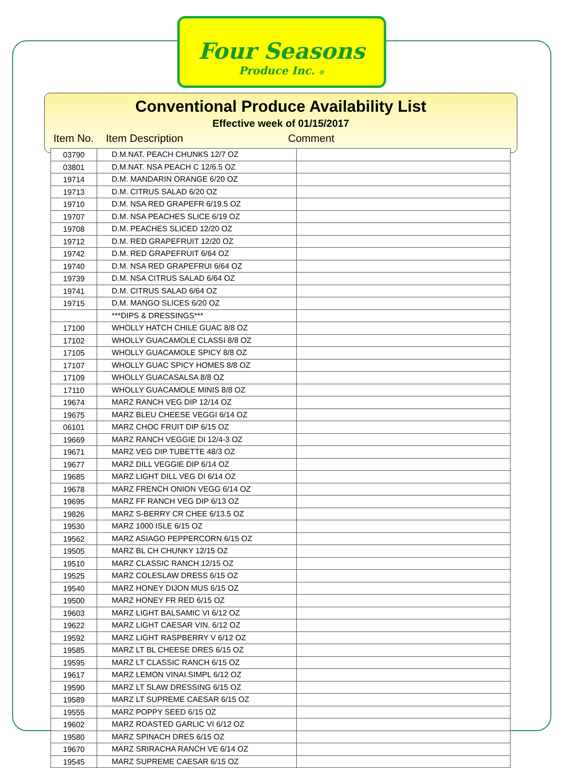Four Seasons
Produce Inc. ®
Conventional Produce Availability List
Effective week of 01/15/2017
Item No. Item Description Comment
| 03790 | D.M.NAT. PEACH CHUNKS 12/7 OZ | |
| 03801 | D.M.NAT. NSA PEACH C 12/6.5 OZ | |
| 19714 | D.M. MANDARIN ORANGE 6/20 OZ | |
| 19713 | D.M. CITRUS SALAD 6/20 OZ | |
| 19710 | D.M. NSA RED GRAPEFR 6/19.5 OZ | |
| 19707 | D.M. NSA PEACHES SLICE 6/19 OZ | |
| 19708 | D.M. PEACHES SLICED 12/20 OZ | |
| 19712 | D.M. RED GRAPEFRUIT 12/20 OZ | |
| 19742 | D.M. RED GRAPEFRUIT 6/64 OZ | |
| 19740 | D.M. NSA RED GRAPEFRUI 6/64 OZ | |
| 19739 | D.M. NSA CITRUS SALAD 6/64 OZ | |
| 19741 | D.M. CITRUS SALAD 6/64 OZ | |
| 19715 | D.M. MANGO SLICES 6/20 OZ | |
| | ***DIPS & DRESSINGS*** | |
| 17100 | WHOLLY HATCH CHILE GUAC 8/8 OZ | |
| 17102 | WHOLLY GUACAMOLE CLASSI 8/8 OZ | |
| 17105 | WHOLLY GUACAMOLE SPICY 8/8 OZ | |
| 17107 | WHOLLY GUAC SPICY HOMES 8/8 OZ | |
| 17109 | WHOLLY GUACASALSA 8/8 OZ | |
| 17110 | WHOLLY GUACAMOLE MINIS 8/8 OZ | |
| 19674 | MARZ RANCH VEG DIP 12/14 OZ | |
| 19675 | MARZ BLEU CHEESE VEGGI 6/14 OZ | |
| 06101 | MARZ CHOC FRUIT DIP 6/15 OZ | |
| 19669 | MARZ RANCH VEGGIE DI 12/4-3 OZ | |
| 19671 | MARZ VEG DIP TUBETTE 48/3 OZ | |
| 19677 | MARZ DILL VEGGIE DIP 6/14 OZ | |
| 19685 | MARZ LIGHT DILL VEG DI 6/14 OZ | |
| 19678 | MARZ FRENCH ONION VEGG 6/14 OZ | |
| 19695 | MARZ FF RANCH VEG DIP 6/13 OZ | |
| 19826 | MARZ S-BERRY CR CHEE 6/13.5 OZ | |
| 19530 | MARZ 1000 ISLE 6/15 OZ | |
| 19562 | MARZ ASIAGO PEPPERCORN 6/15 OZ | |
| 19505 | MARZ BL CH CHUNKY 12/15 OZ | |
| 19510 | MARZ CLASSIC RANCH 12/15 OZ | |
| 19525 | MARZ COLESLAW DRESS 6/15 OZ | |
| 19540 | MARZ HONEY DIJON MUS 6/15 OZ | |
| 19500 | MARZ HONEY FR RED 6/15 OZ | |
| 19603 | MARZ LIGHT BALSAMIC VI 6/12 OZ | |
| 19622 | MARZ LIGHT CAESAR VIN. 6/12 OZ | |
| 19592 | MARZ LIGHT RASPBERRY V 6/12 OZ | |
| 19585 | MARZ LT BL CHEESE DRES 6/15 OZ | |
| 19595 | MARZ LT CLASSIC RANCH 6/15 OZ | |
| 19617 | MARZ LEMON VINAI.SIMPL 6/12 OZ | |
| 19590 | MARZ LT SLAW DRESSING 6/15 OZ | |
| 19589 | MARZ LT SUPREME CAESAR 6/15 OZ | |
| 19555 | MARZ POPPY SEED 6/15 OZ | |
| 19602 | MARZ ROASTED GARLIC VI 6/12 OZ | |
| 19580 | MARZ SPINACH DRES 6/15 OZ | |
| 19670 | MARZ SRIRACHA RANCH VE 6/14 OZ | |
| 19545 | MARZ SUPREME CAESAR 6/15 OZ | |